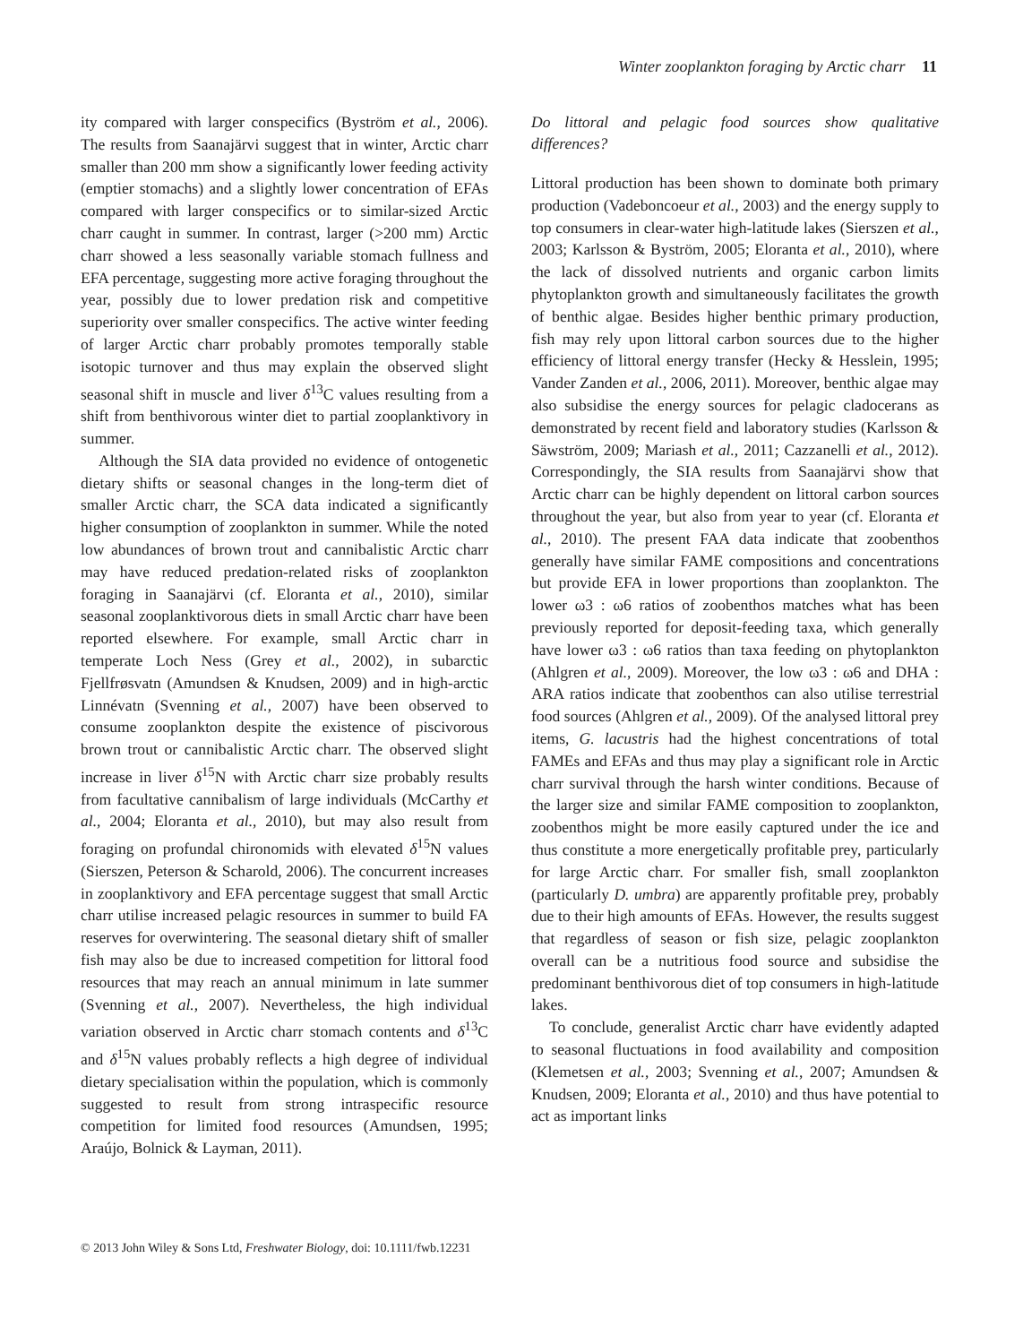Winter zooplankton foraging by Arctic charr 11
ity compared with larger conspecifics (Byström et al., 2006). The results from Saanajärvi suggest that in winter, Arctic charr smaller than 200 mm show a significantly lower feeding activity (emptier stomachs) and a slightly lower concentration of EFAs compared with larger conspecifics or to similar-sized Arctic charr caught in summer. In contrast, larger (>200 mm) Arctic charr showed a less seasonally variable stomach fullness and EFA percentage, suggesting more active foraging throughout the year, possibly due to lower predation risk and competitive superiority over smaller conspecifics. The active winter feeding of larger Arctic charr probably promotes temporally stable isotopic turnover and thus may explain the observed slight seasonal shift in muscle and liver δ<sup>13</sup>C values resulting from a shift from benthivorous winter diet to partial zooplanktivory in summer.
Although the SIA data provided no evidence of ontogenetic dietary shifts or seasonal changes in the long-term diet of smaller Arctic charr, the SCA data indicated a significantly higher consumption of zooplankton in summer. While the noted low abundances of brown trout and cannibalistic Arctic charr may have reduced predation-related risks of zooplankton foraging in Saanajärvi (cf. Eloranta et al., 2010), similar seasonal zooplanktivorous diets in small Arctic charr have been reported elsewhere. For example, small Arctic charr in temperate Loch Ness (Grey et al., 2002), in subarctic Fjellfrøsvatn (Amundsen & Knudsen, 2009) and in high-arctic Linnévatn (Svenning et al., 2007) have been observed to consume zooplankton despite the existence of piscivorous brown trout or cannibalistic Arctic charr. The observed slight increase in liver δ<sup>15</sup>N with Arctic charr size probably results from facultative cannibalism of large individuals (McCarthy et al., 2004; Eloranta et al., 2010), but may also result from foraging on profundal chironomids with elevated δ<sup>15</sup>N values (Sierszen, Peterson & Scharold, 2006). The concurrent increases in zooplanktivory and EFA percentage suggest that small Arctic charr utilise increased pelagic resources in summer to build FA reserves for overwintering. The seasonal dietary shift of smaller fish may also be due to increased competition for littoral food resources that may reach an annual minimum in late summer (Svenning et al., 2007). Nevertheless, the high individual variation observed in Arctic charr stomach contents and δ<sup>13</sup>C and δ<sup>15</sup>N values probably reflects a high degree of individual dietary specialisation within the population, which is commonly suggested to result from strong intraspecific resource competition for limited food resources (Amundsen, 1995; Araújo, Bolnick & Layman, 2011).
Do littoral and pelagic food sources show qualitative differences?
Littoral production has been shown to dominate both primary production (Vadeboncoeur et al., 2003) and the energy supply to top consumers in clear-water high-latitude lakes (Sierszen et al., 2003; Karlsson & Byström, 2005; Eloranta et al., 2010), where the lack of dissolved nutrients and organic carbon limits phytoplankton growth and simultaneously facilitates the growth of benthic algae. Besides higher benthic primary production, fish may rely upon littoral carbon sources due to the higher efficiency of littoral energy transfer (Hecky & Hesslein, 1995; Vander Zanden et al., 2006, 2011). Moreover, benthic algae may also subsidise the energy sources for pelagic cladocerans as demonstrated by recent field and laboratory studies (Karlsson & Säwström, 2009; Mariash et al., 2011; Cazzanelli et al., 2012). Correspondingly, the SIA results from Saanajärvi show that Arctic charr can be highly dependent on littoral carbon sources throughout the year, but also from year to year (cf. Eloranta et al., 2010). The present FAA data indicate that zoobenthos generally have similar FAME compositions and concentrations but provide EFA in lower proportions than zooplankton. The lower ω3 : ω6 ratios of zoobenthos matches what has been previously reported for deposit-feeding taxa, which generally have lower ω3 : ω6 ratios than taxa feeding on phytoplankton (Ahlgren et al., 2009). Moreover, the low ω3 : ω6 and DHA : ARA ratios indicate that zoobenthos can also utilise terrestrial food sources (Ahlgren et al., 2009). Of the analysed littoral prey items, G. lacustris had the highest concentrations of total FAMEs and EFAs and thus may play a significant role in Arctic charr survival through the harsh winter conditions. Because of the larger size and similar FAME composition to zooplankton, zoobenthos might be more easily captured under the ice and thus constitute a more energetically profitable prey, particularly for large Arctic charr. For smaller fish, small zooplankton (particularly D. umbra) are apparently profitable prey, probably due to their high amounts of EFAs. However, the results suggest that regardless of season or fish size, pelagic zooplankton overall can be a nutritious food source and subsidise the predominant benthivorous diet of top consumers in high-latitude lakes.
To conclude, generalist Arctic charr have evidently adapted to seasonal fluctuations in food availability and composition (Klemetsen et al., 2003; Svenning et al., 2007; Amundsen & Knudsen, 2009; Eloranta et al., 2010) and thus have potential to act as important links
© 2013 John Wiley & Sons Ltd, Freshwater Biology, doi: 10.1111/fwb.12231